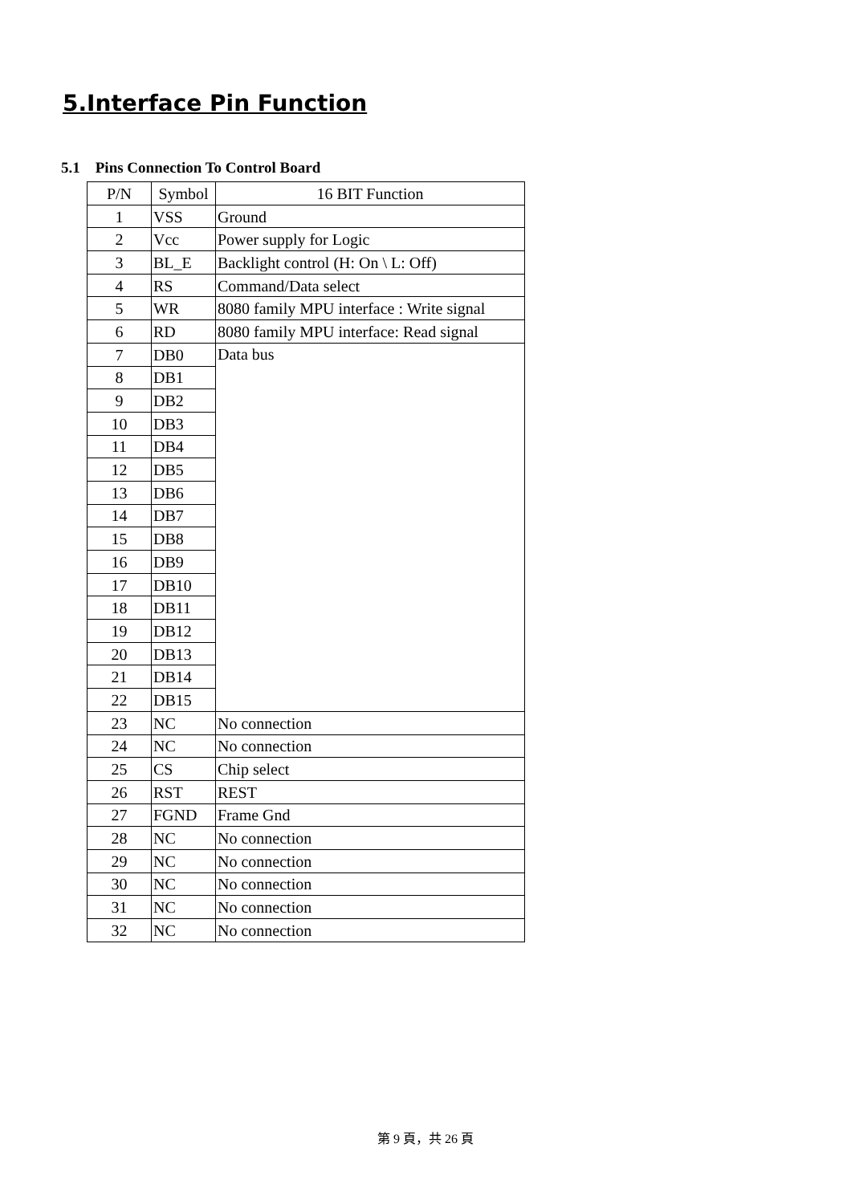5.Interface Pin Function
5.1 Pins Connection To Control Board
| P/N | Symbol | 16 BIT Function |
| --- | --- | --- |
| 1 | VSS | Ground |
| 2 | Vcc | Power supply for Logic |
| 3 | BL_E | Backlight control (H: On \ L: Off) |
| 4 | RS | Command/Data select |
| 5 | WR | 8080 family MPU interface : Write signal |
| 6 | RD | 8080 family MPU interface: Read signal |
| 7 | DB0 | Data bus |
| 8 | DB1 | |
| 9 | DB2 | |
| 10 | DB3 | |
| 11 | DB4 | |
| 12 | DB5 | |
| 13 | DB6 | |
| 14 | DB7 | |
| 15 | DB8 | |
| 16 | DB9 | |
| 17 | DB10 | |
| 18 | DB11 | |
| 19 | DB12 | |
| 20 | DB13 | |
| 21 | DB14 | |
| 22 | DB15 | |
| 23 | NC | No connection |
| 24 | NC | No connection |
| 25 | CS | Chip select |
| 26 | RST | REST |
| 27 | FGND | Frame Gnd |
| 28 | NC | No connection |
| 29 | NC | No connection |
| 30 | NC | No connection |
| 31 | NC | No connection |
| 32 | NC | No connection |
第 9 頁，共 26 頁